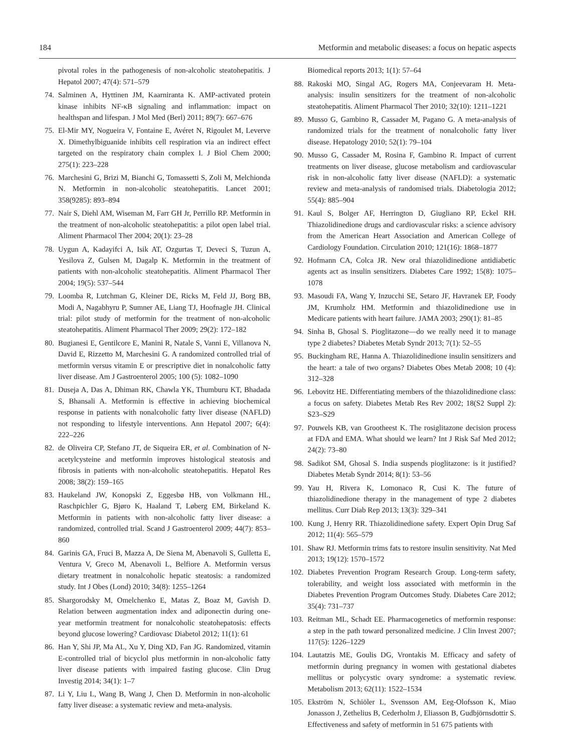184 Metformin and metabolic diseases: a focus on hepatic aspects
pivotal roles in the pathogenesis of non-alcoholic steatohepatitis. J Hepatol 2007; 47(4): 571–579
74. Salminen A, Hyttinen JM, Kaarniranta K. AMP-activated protein kinase inhibits NF-κB signaling and inflammation: impact on healthspan and lifespan. J Mol Med (Berl) 2011; 89(7): 667–676
75. El-Mir MY, Nogueira V, Fontaine E, Avéret N, Rigoulet M, Leverve X. Dimethylbiguanide inhibits cell respiration via an indirect effect targeted on the respiratory chain complex I. J Biol Chem 2000; 275(1): 223–228
76. Marchesini G, Brizi M, Bianchi G, Tomassetti S, Zoli M, Melchionda N. Metformin in non-alcoholic steatohepatitis. Lancet 2001; 358(9285): 893–894
77. Nair S, Diehl AM, Wiseman M, Farr GH Jr, Perrillo RP. Metformin in the treatment of non-alcoholic steatohepatitis: a pilot open label trial. Aliment Pharmacol Ther 2004; 20(1): 23–28
78. Uygun A, Kadayifci A, Isik AT, Ozgurtas T, Deveci S, Tuzun A, Yesilova Z, Gulsen M, Dagalp K. Metformin in the treatment of patients with non-alcoholic steatohepatitis. Aliment Pharmacol Ther 2004; 19(5): 537–544
79. Loomba R, Lutchman G, Kleiner DE, Ricks M, Feld JJ, Borg BB, Modi A, Nagabhyru P, Sumner AE, Liang TJ, Hoofnagle JH. Clinical trial: pilot study of metformin for the treatment of non-alcoholic steatohepatitis. Aliment Pharmacol Ther 2009; 29(2): 172–182
80. Bugianesi E, Gentilcore E, Manini R, Natale S, Vanni E, Villanova N, David E, Rizzetto M, Marchesini G. A randomized controlled trial of metformin versus vitamin E or prescriptive diet in nonalcoholic fatty liver disease. Am J Gastroenterol 2005; 100 (5): 1082–1090
81. Duseja A, Das A, Dhiman RK, Chawla YK, Thumburu KT, Bhadada S, Bhansali A. Metformin is effective in achieving biochemical response in patients with nonalcoholic fatty liver disease (NAFLD) not responding to lifestyle interventions. Ann Hepatol 2007; 6(4): 222–226
82. de Oliveira CP, Stefano JT, de Siqueira ER, et al. Combination of N-acetylcysteine and metformin improves histological steatosis and fibrosis in patients with non-alcoholic steatohepatitis. Hepatol Res 2008; 38(2): 159–165
83. Haukeland JW, Konopski Z, Eggesbø HB, von Volkmann HL, Raschpichler G, Bjøro K, Haaland T, Løberg EM, Birkeland K. Metformin in patients with non-alcoholic fatty liver disease: a randomized, controlled trial. Scand J Gastroenterol 2009; 44(7): 853–860
84. Garinis GA, Fruci B, Mazza A, De Siena M, Abenavoli S, Gulletta E, Ventura V, Greco M, Abenavoli L, Belfiore A. Metformin versus dietary treatment in nonalcoholic hepatic steatosis: a randomized study. Int J Obes (Lond) 2010; 34(8): 1255–1264
85. Shargorodsky M, Omelchenko E, Matas Z, Boaz M, Gavish D. Relation between augmentation index and adiponectin during one-year metformin treatment for nonalcoholic steatohepatosis: effects beyond glucose lowering? Cardiovasc Diabetol 2012; 11(1): 61
86. Han Y, Shi JP, Ma AL, Xu Y, Ding XD, Fan JG. Randomized, vitamin E-controlled trial of bicyclol plus metformin in non-alcoholic fatty liver disease patients with impaired fasting glucose. Clin Drug Investig 2014; 34(1): 1–7
87. Li Y, Liu L, Wang B, Wang J, Chen D. Metformin in non-alcoholic fatty liver disease: a systematic review and meta-analysis.
Biomedical reports 2013; 1(1): 57–64
88. Rakoski MO, Singal AG, Rogers MA, Conjeevaram H. Meta-analysis: insulin sensitizers for the treatment of non-alcoholic steatohepatitis. Aliment Pharmacol Ther 2010; 32(10): 1211–1221
89. Musso G, Gambino R, Cassader M, Pagano G. A meta-analysis of randomized trials for the treatment of nonalcoholic fatty liver disease. Hepatology 2010; 52(1): 79–104
90. Musso G, Cassader M, Rosina F, Gambino R. Impact of current treatments on liver disease, glucose metabolism and cardiovascular risk in non-alcoholic fatty liver disease (NAFLD): a systematic review and meta-analysis of randomised trials. Diabetologia 2012; 55(4): 885–904
91. Kaul S, Bolger AF, Herrington D, Giugliano RP, Eckel RH. Thiazolidinedione drugs and cardiovascular risks: a science advisory from the American Heart Association and American College of Cardiology Foundation. Circulation 2010; 121(16): 1868–1877
92. Hofmann CA, Colca JR. New oral thiazolidinedione antidiabetic agents act as insulin sensitizers. Diabetes Care 1992; 15(8): 1075–1078
93. Masoudi FA, Wang Y, Inzucchi SE, Setaro JF, Havranek EP, Foody JM, Krumholz HM. Metformin and thiazolidinedione use in Medicare patients with heart failure. JAMA 2003; 290(1): 81–85
94. Sinha B, Ghosal S. Pioglitazone—do we really need it to manage type 2 diabetes? Diabetes Metab Syndr 2013; 7(1): 52–55
95. Buckingham RE, Hanna A. Thiazolidinedione insulin sensitizers and the heart: a tale of two organs? Diabetes Obes Metab 2008; 10 (4): 312–328
96. Lebovitz HE. Differentiating members of the thiazolidinedione class: a focus on safety. Diabetes Metab Res Rev 2002; 18(S2 Suppl 2): S23–S29
97. Pouwels KB, van Grootheest K. The rosiglitazone decision process at FDA and EMA. What should we learn? Int J Risk Saf Med 2012; 24(2): 73–80
98. Sadikot SM, Ghosal S. India suspends pioglitazone: is it justified? Diabetes Metab Syndr 2014; 8(1): 53–56
99. Yau H, Rivera K, Lomonaco R, Cusi K. The future of thiazolidinedione therapy in the management of type 2 diabetes mellitus. Curr Diab Rep 2013; 13(3): 329–341
100. Kung J, Henry RR. Thiazolidinedione safety. Expert Opin Drug Saf 2012; 11(4): 565–579
101. Shaw RJ. Metformin trims fats to restore insulin sensitivity. Nat Med 2013; 19(12): 1570–1572
102. Diabetes Prevention Program Research Group. Long-term safety, tolerability, and weight loss associated with metformin in the Diabetes Prevention Program Outcomes Study. Diabetes Care 2012; 35(4): 731–737
103. Reitman ML, Schadt EE. Pharmacogenetics of metformin response: a step in the path toward personalized medicine. J Clin Invest 2007; 117(5): 1226–1229
104. Lautatzis ME, Goulis DG, Vrontakis M. Efficacy and safety of metformin during pregnancy in women with gestational diabetes mellitus or polycystic ovary syndrome: a systematic review. Metabolism 2013; 62(11): 1522–1534
105. Ekström N, Schiöler L, Svensson AM, Eeg-Olofsson K, Miao Jonasson J, Zethelius B, Cederholm J, Eliasson B, Gudbjörnsdottir S. Effectiveness and safety of metformin in 51 675 patients with